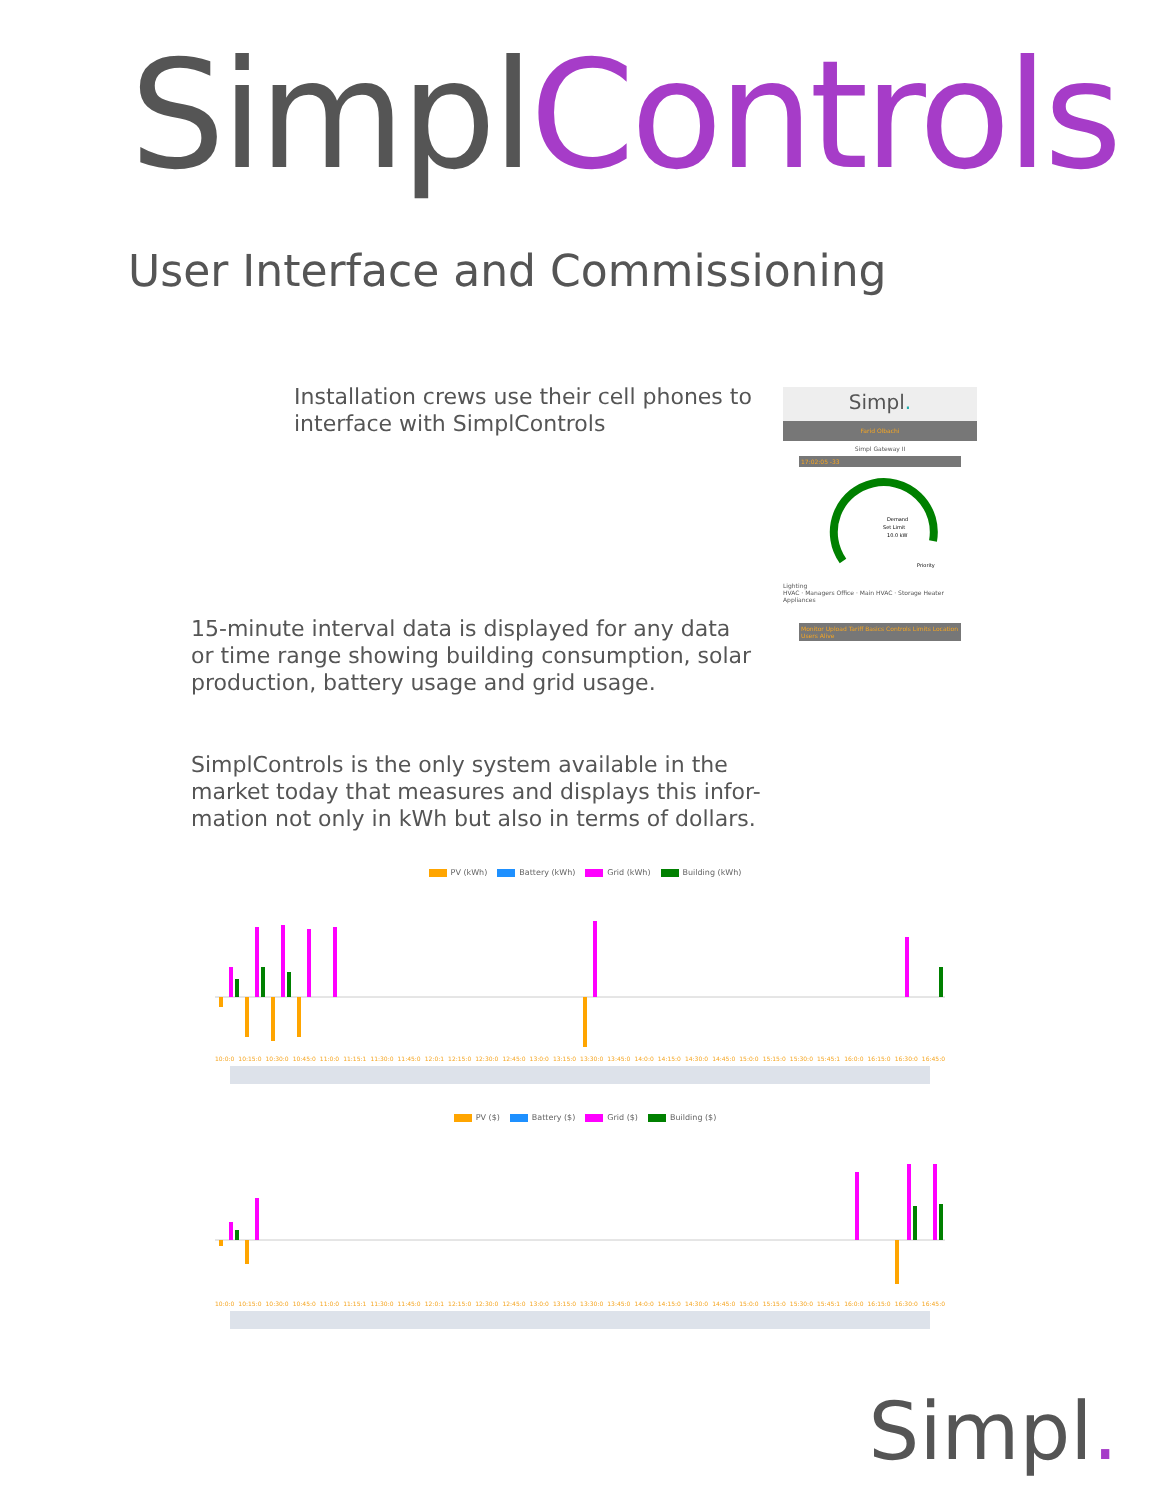SimplControls
User Interface and Commissioning
Installation crews use their cell phones to
interface with SimplControls
15-minute interval data is displayed for any data
or time range showing building consumption, solar
production, battery usage and grid usage.
SimplControls is the only system available in the
market today that measures and displays this infor-
mation not only in kWh but also in terms of dollars.
Simpl.
Farid Olbachi
Simpl Gateway II
17:02:05 -33
Demand
Set Limit
10.0 kW
Priority
Lighting
HVAC · Managers Office · Main HVAC · Storage Heater
Appliances
Monitor Upload Tariff Basics Controls Limits Location Users Alive
PV (kWh) Battery (kWh) Grid (kWh) Building (kWh)
10:0:0 10:15:0 10:30:0 10:45:0 11:0:0 11:15:1 11:30:0 11:45:0 12:0:1 12:15:0 12:30:0 12:45:0 13:0:0 13:15:0 13:30:0 13:45:0 14:0:0 14:15:0 14:30:0 14:45:0 15:0:0 15:15:0 15:30:0 15:45:1 16:0:0 16:15:0 16:30:0 16:45:0
PV ($) Battery ($) Grid ($) Building ($)
10:0:0 10:15:0 10:30:0 10:45:0 11:0:0 11:15:1 11:30:0 11:45:0 12:0:1 12:15:0 12:30:0 12:45:0 13:0:0 13:15:0 13:30:0 13:45:0 14:0:0 14:15:0 14:30:0 14:45:0 15:0:0 15:15:0 15:30:0 15:45:1 16:0:0 16:15:0 16:30:0 16:45:0
Simpl.